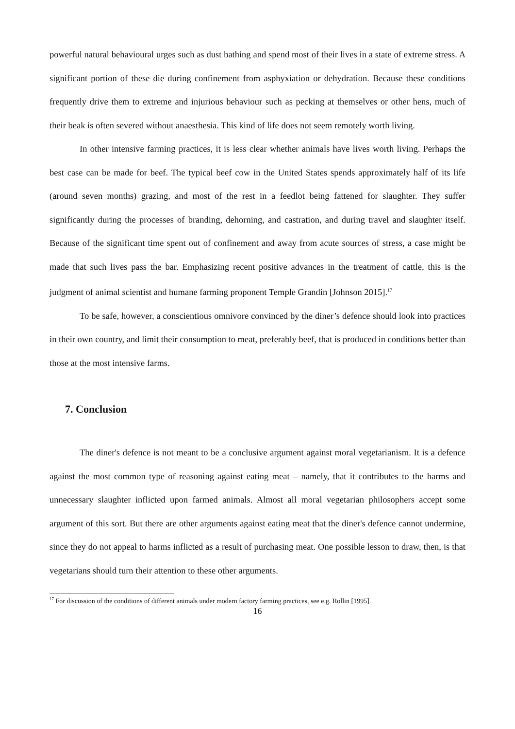powerful natural behavioural urges such as dust bathing and spend most of their lives in a state of extreme stress. A significant portion of these die during confinement from asphyxiation or dehydration. Because these conditions frequently drive them to extreme and injurious behaviour such as pecking at themselves or other hens, much of their beak is often severed without anaesthesia. This kind of life does not seem remotely worth living.
In other intensive farming practices, it is less clear whether animals have lives worth living. Perhaps the best case can be made for beef. The typical beef cow in the United States spends approximately half of its life (around seven months) grazing, and most of the rest in a feedlot being fattened for slaughter. They suffer significantly during the processes of branding, dehorning, and castration, and during travel and slaughter itself. Because of the significant time spent out of confinement and away from acute sources of stress, a case might be made that such lives pass the bar. Emphasizing recent positive advances in the treatment of cattle, this is the judgment of animal scientist and humane farming proponent Temple Grandin [Johnson 2015].<sup>17</sup>
To be safe, however, a conscientious omnivore convinced by the diner’s defence should look into practices in their own country, and limit their consumption to meat, preferably beef, that is produced in conditions better than those at the most intensive farms.
7. Conclusion
The diner's defence is not meant to be a conclusive argument against moral vegetarianism. It is a defence against the most common type of reasoning against eating meat – namely, that it contributes to the harms and unnecessary slaughter inflicted upon farmed animals. Almost all moral vegetarian philosophers accept some argument of this sort. But there are other arguments against eating meat that the diner's defence cannot undermine, since they do not appeal to harms inflicted as a result of purchasing meat. One possible lesson to draw, then, is that vegetarians should turn their attention to these other arguments.
<sup>17</sup> For discussion of the conditions of different animals under modern factory farming practices, see e.g. Rollin [1995].
16